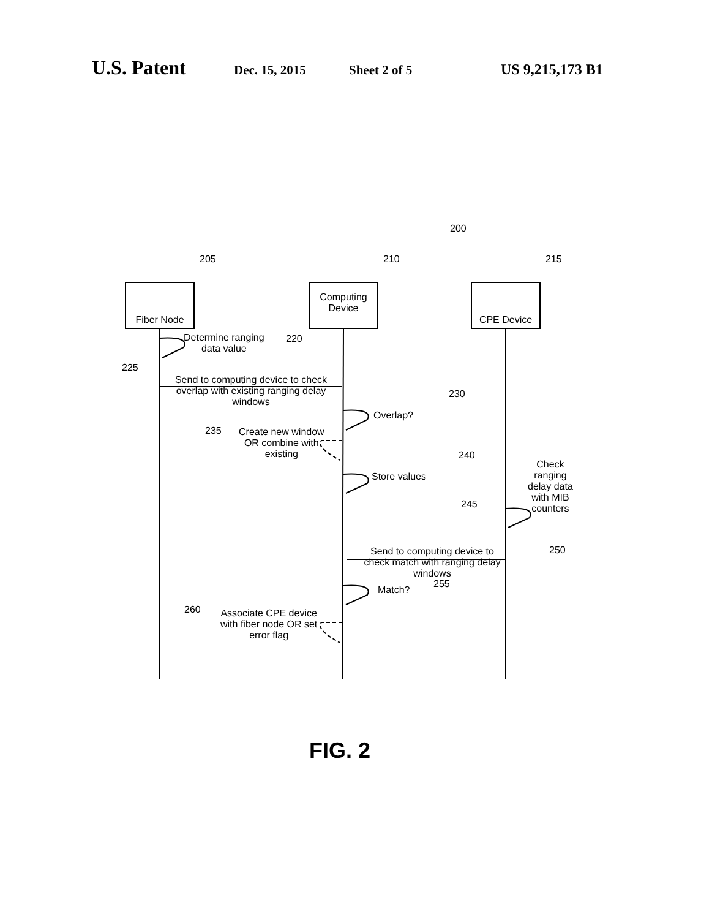U.S. Patent Dec. 15, 2015 Sheet 2 of 5 US 9,215,173 B1
Fiber Node
Computing
Device
CPE Device
200
205 210 215
Determine ranging
data value
220
225
Send to computing device to check overlap with existing ranging delay windows
230
Overlap?
235
Create new window
OR combine with
existing
240
Store values
Check
ranging
delay data
with MIB
counters
245
Send to computing device to check match with ranging delay windows
250
Match?
255
260
Associate CPE device
with fiber node OR set
error flag
FIG. 2